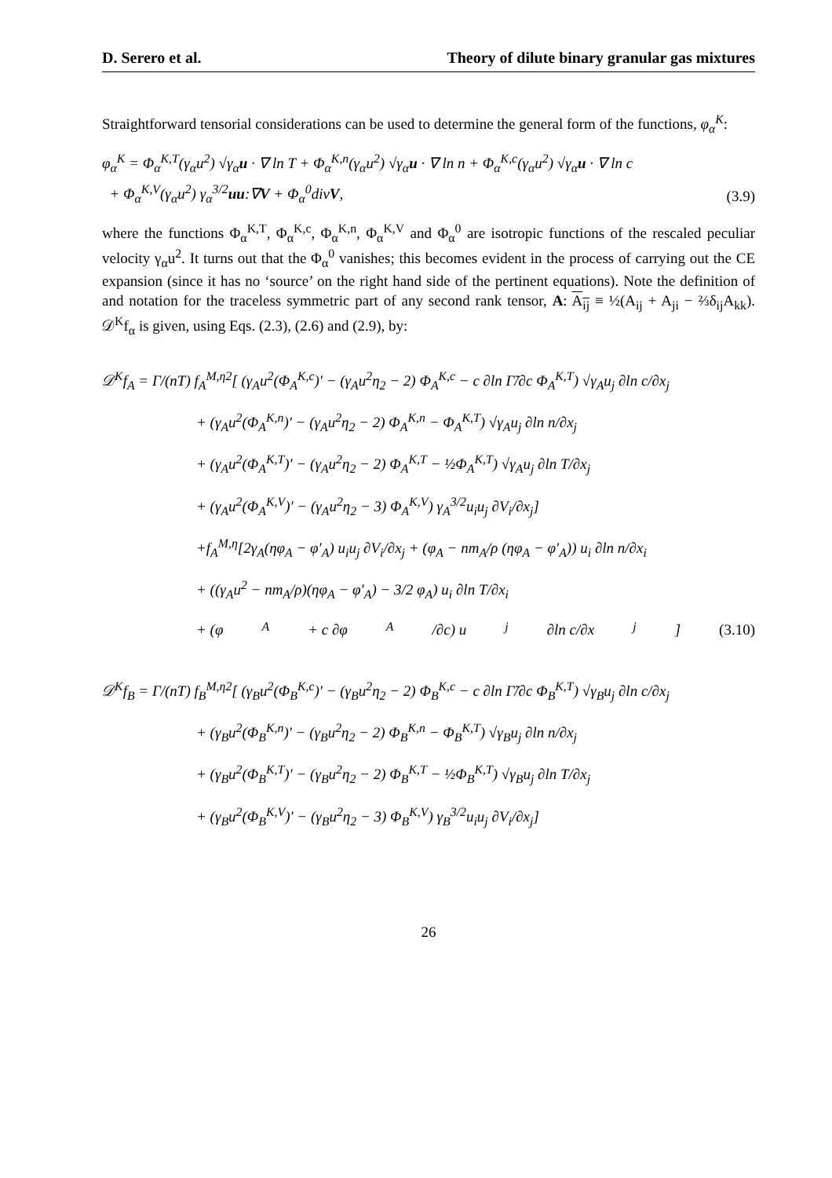D. Serero et al. Theory of dilute binary granular gas mixtures
Straightforward tensorial considerations can be used to determine the general form of the functions, φ<sub>α</sub><sup>K</sup>:
φ<sub>α</sub><sup>K</sup> = Φ<sub>α</sub><sup>K,T</sup>(γ<sub>α</sub>u<sup>2</sup>) √γ<sub>α</sub>u · ∇ ln T + Φ<sub>α</sub><sup>K,n</sup>(γ<sub>α</sub>u<sup>2</sup>) √γ<sub>α</sub>u · ∇ ln n + Φ<sub>α</sub><sup>K,c</sup>(γ<sub>α</sub>u<sup>2</sup>) √γ<sub>α</sub>u · ∇ ln c
+ Φ<sub>α</sub><sup>K,V</sup>(γ<sub>α</sub>u<sup>2</sup>) γ<sub>α</sub><sup>3/2</sup>uu:∇V + Φ<sub>α</sub><sup>0</sup>divV,
(3.9)
where the functions Φ<sub>α</sub><sup>K,T</sup>, Φ<sub>α</sub><sup>K,c</sup>, Φ<sub>α</sub><sup>K,n</sup>, Φ<sub>α</sub><sup>K,V</sup> and Φ<sub>α</sub><sup>0</sup> are isotropic functions of the rescaled peculiar velocity γ<sub>α</sub>u<sup>2</sup>. It turns out that the Φ<sub>α</sub><sup>0</sup> vanishes; this becomes evident in the process of carrying out the CE expansion (since it has no ‘source’ on the right hand side of the pertinent equations). Note the definition of and notation for the traceless symmetric part of any second rank tensor, A: A<sub>ij</sub> ≡ ½(A<sub>ij</sub> + A<sub>ji</sub> − ⅔δ<sub>ij</sub>A<sub>kk</sub>). 𝒟<sup>K</sup>f<sub>α</sub> is given, using Eqs. (2.3), (2.6) and (2.9), by:
𝒟<sup>K</sup>f<sub>A</sub> = Γ/(nT) f<sub>A</sub><sup>M,η2</sup>[ (γ<sub>A</sub>u<sup>2</sup>(Φ<sub>A</sub><sup>K,c</sup>)′ − (γ<sub>A</sub>u<sup>2</sup>η<sub>2</sub> − 2) Φ<sub>A</sub><sup>K,c</sup> − c ∂ln Γ̃/∂c Φ<sub>A</sub><sup>K,T</sup>) √γ<sub>A</sub>u<sub>j</sub> ∂ln c/∂x<sub>j</sub>
+ (γ<sub>A</sub>u<sup>2</sup>(Φ<sub>A</sub><sup>K,n</sup>)′ − (γ<sub>A</sub>u<sup>2</sup>η<sub>2</sub> − 2) Φ<sub>A</sub><sup>K,n</sup> − Φ<sub>A</sub><sup>K,T</sup>) √γ<sub>A</sub>u<sub>j</sub> ∂ln n/∂x<sub>j</sub>
+ (γ<sub>A</sub>u<sup>2</sup>(Φ<sub>A</sub><sup>K,T</sup>)′ − (γ<sub>A</sub>u<sup>2</sup>η<sub>2</sub> − 2) Φ<sub>A</sub><sup>K,T</sup> − ½Φ<sub>A</sub><sup>K,T</sup>) √γ<sub>A</sub>u<sub>j</sub> ∂ln T/∂x<sub>j</sub>
+ (γ<sub>A</sub>u<sup>2</sup>(Φ<sub>A</sub><sup>K,V</sup>)′ − (γ<sub>A</sub>u<sup>2</sup>η<sub>2</sub> − 3) Φ<sub>A</sub><sup>K,V</sup>) γ<sub>A</sub><sup>3/2</sup>u<sub>i</sub>u<sub>j</sub> ∂V<sub>i</sub>/∂x<sub>j</sub>]
+f<sub>A</sub><sup>M,η</sup>[2γ<sub>A</sub>(ηφ<sub>A</sub> − φ′<sub>A</sub>) u<sub>i</sub>u<sub>j</sub> ∂V<sub>i</sub>/∂x<sub>j</sub> + (φ<sub>A</sub> − nm<sub>A</sub>/ρ (ηφ<sub>A</sub> − φ′<sub>A</sub>)) u<sub>i</sub> ∂ln n/∂x<sub>i</sub>
+ ((γ<sub>A</sub>u<sup>2</sup> − nm<sub>A</sub>/ρ)(ηφ<sub>A</sub> − φ′<sub>A</sub>) − 3/2 φ<sub>A</sub>) u<sub>i</sub> ∂ln T/∂x<sub>i</sub>
+ (φ<sub>A</sub> + c ∂φ<sub>A</sub>/∂c) u<sub>j</sub> ∂ln c/∂x<sub>j</sub>] (3.10)
𝒟<sup>K</sup>f<sub>B</sub> = Γ/(nT) f<sub>B</sub><sup>M,η2</sup>[ (γ<sub>B</sub>u<sup>2</sup>(Φ<sub>B</sub><sup>K,c</sup>)′ − (γ<sub>B</sub>u<sup>2</sup>η<sub>2</sub> − 2) Φ<sub>B</sub><sup>K,c</sup> − c ∂ln Γ̃/∂c Φ<sub>B</sub><sup>K,T</sup>) √γ<sub>B</sub>u<sub>j</sub> ∂ln c/∂x<sub>j</sub>
+ (γ<sub>B</sub>u<sup>2</sup>(Φ<sub>B</sub><sup>K,n</sup>)′ − (γ<sub>B</sub>u<sup>2</sup>η<sub>2</sub> − 2) Φ<sub>B</sub><sup>K,n</sup> − Φ<sub>B</sub><sup>K,T</sup>) √γ<sub>B</sub>u<sub>j</sub> ∂ln n/∂x<sub>j</sub>
+ (γ<sub>B</sub>u<sup>2</sup>(Φ<sub>B</sub><sup>K,T</sup>)′ − (γ<sub>B</sub>u<sup>2</sup>η<sub>2</sub> − 2) Φ<sub>B</sub><sup>K,T</sup> − ½Φ<sub>B</sub><sup>K,T</sup>) √γ<sub>B</sub>u<sub>j</sub> ∂ln T/∂x<sub>j</sub>
+ (γ<sub>B</sub>u<sup>2</sup>(Φ<sub>B</sub><sup>K,V</sup>)′ − (γ<sub>B</sub>u<sup>2</sup>η<sub>2</sub> − 3) Φ<sub>B</sub><sup>K,V</sup>) γ<sub>B</sub><sup>3/2</sup>u<sub>i</sub>u<sub>j</sub> ∂V<sub>i</sub>/∂x<sub>j</sub>]
26